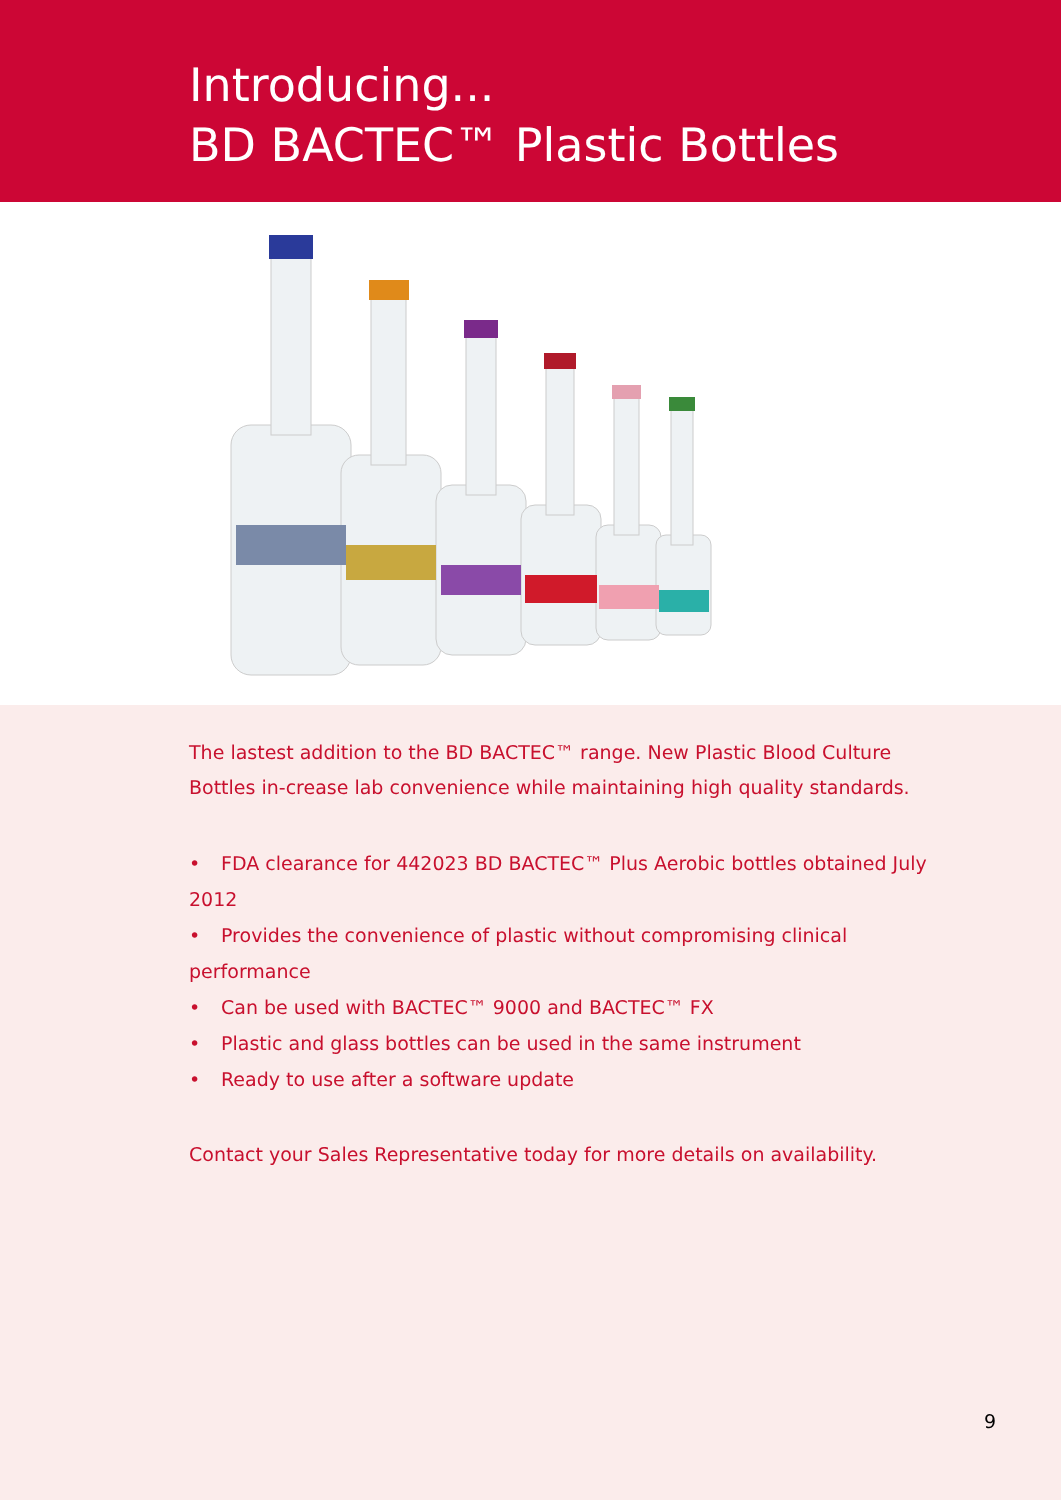Introducing...
BD BACTEC™ Plastic Bottles
The lastest addition to the BD BACTEC™ range. New Plastic Blood Culture Bottles in-crease lab convenience while maintaining high quality standards.
• FDA clearance for 442023 BD BACTEC™ Plus Aerobic bottles obtained July 2012
• Provides the convenience of plastic without compromising clinical performance
• Can be used with BACTEC™ 9000 and BACTEC™ FX
• Plastic and glass bottles can be used in the same instrument
• Ready to use after a software update
Contact your Sales Representative today for more details on availability.
9